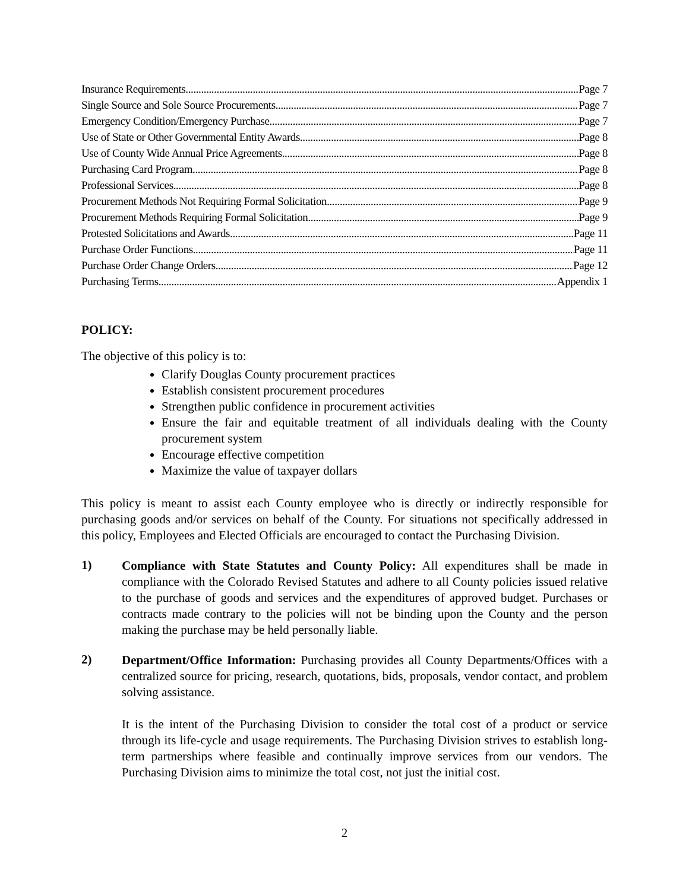Insurance Requirements Page 7
Single Source and Sole Source Procurements Page 7
Emergency Condition/Emergency Purchase Page 7
Use of State or Other Governmental Entity Awards Page 8
Use of County Wide Annual Price Agreements Page 8
Purchasing Card Program Page 8
Professional Services Page 8
Procurement Methods Not Requiring Formal Solicitation Page 9
Procurement Methods Requiring Formal Solicitation Page 9
Protested Solicitations and Awards Page 11
Purchase Order Functions Page 11
Purchase Order Change Orders Page 12
Purchasing Terms Appendix 1
POLICY:
The objective of this policy is to:
Clarify Douglas County procurement practices
Establish consistent procurement procedures
Strengthen public confidence in procurement activities
Ensure the fair and equitable treatment of all individuals dealing with the County procurement system
Encourage effective competition
Maximize the value of taxpayer dollars
This policy is meant to assist each County employee who is directly or indirectly responsible for purchasing goods and/or services on behalf of the County. For situations not specifically addressed in this policy, Employees and Elected Officials are encouraged to contact the Purchasing Division.
1)
Compliance with State Statutes and County Policy: All expenditures shall be made in compliance with the Colorado Revised Statutes and adhere to all County policies issued relative to the purchase of goods and services and the expenditures of approved budget. Purchases or contracts made contrary to the policies will not be binding upon the County and the person making the purchase may be held personally liable.
2)
Department/Office Information: Purchasing provides all County Departments/Offices with a centralized source for pricing, research, quotations, bids, proposals, vendor contact, and problem solving assistance.
It is the intent of the Purchasing Division to consider the total cost of a product or service through its life-cycle and usage requirements. The Purchasing Division strives to establish long-term partnerships where feasible and continually improve services from our vendors. The Purchasing Division aims to minimize the total cost, not just the initial cost.
2